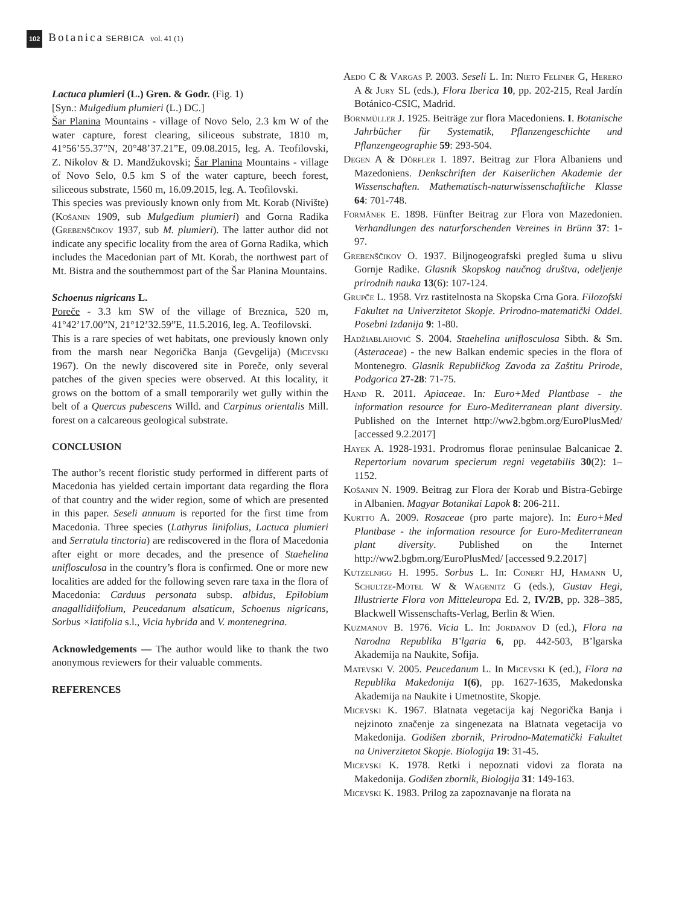102 Botanica SERBICA vol. 41 (1)
Lactuca plumieri (L.) Gren. & Godr. (Fig. 1)
[Syn.: Mulgedium plumieri (L.) DC.]
Šar Planina Mountains - village of Novo Selo, 2.3 km W of the water capture, forest clearing, siliceous substrate, 1810 m, 41°56’55.37”N, 20°48’37.21”E, 09.08.2015, leg. A. Teofilovski, Z. Nikolov & D. Mandžukovski; Šar Planina Mountains - village of Novo Selo, 0.5 km S of the water capture, beech forest, siliceous substrate, 1560 m, 16.09.2015, leg. A. Teofilovski.
This species was previously known only from Mt. Korab (Nivište) (Košanin 1909, sub Mulgedium plumieri) and Gorna Radika (Grebenščikov 1937, sub M. plumieri). The latter author did not indicate any specific locality from the area of Gorna Radika, which includes the Macedonian part of Mt. Korab, the northwest part of Mt. Bistra and the southernmost part of the Šar Planina Mountains.
Schoenus nigricans L.
Poreče - 3.3 km SW of the village of Breznica, 520 m, 41°42’17.00”N, 21°12’32.59”E, 11.5.2016, leg. A. Teofilovski.
This is a rare species of wet habitats, one previously known only from the marsh near Negorička Banja (Gevgelija) (Micevski 1967). On the newly discovered site in Poreče, only several patches of the given species were observed. At this locality, it grows on the bottom of a small temporarily wet gully within the belt of a Quercus pubescens Willd. and Carpinus orientalis Mill. forest on a calcareous geological substrate.
CONCLUSION
The author’s recent floristic study performed in different parts of Macedonia has yielded certain important data regarding the flora of that country and the wider region, some of which are presented in this paper. Seseli annuum is reported for the first time from Macedonia. Three species (Lathyrus linifolius, Lactuca plumieri and Serratula tinctoria) are rediscovered in the flora of Macedonia after eight or more decades, and the presence of Staehelina uniflosculosa in the country’s flora is confirmed. One or more new localities are added for the following seven rare taxa in the flora of Macedonia: Carduus personata subsp. albidus, Epilobium anagallidiifolium, Peucedanum alsaticum, Schoenus nigricans, Sorbus ×latifolia s.l., Vicia hybrida and V. montenegrina.
Acknowledgements — The author would like to thank the two anonymous reviewers for their valuable comments.
REFERENCES
Aedo C & Vargas P. 2003. Seseli L. In: Nieto Feliner G, Herero A & Jury SL (eds.), Flora Iberica 10, pp. 202-215, Real Jardín Botánico-CSIC, Madrid.
Bornmüller J. 1925. Beiträge zur flora Macedoniens. I. Botanische Jahrbücher für Systematik, Pflanzengeschichte und Pflanzengeographie 59: 293-504.
Degen A & Dörfler I. 1897. Beitrag zur Flora Albaniens und Mazedoniens. Denkschriften der Kaiserlichen Akademie der Wissenschaften. Mathematisch-naturwissenschaftliche Klasse 64: 701-748.
Formânek E. 1898. Fünfter Beitrag zur Flora von Mazedonien. Verhandlungen des naturforschenden Vereines in Brünn 37: 1-97.
Grebenščikov O. 1937. Biljnogeografski pregled šuma u slivu Gornje Radike. Glasnik Skopskog naučnog društva, odeljenje prirodnih nauka 13(6): 107-124.
Grupče L. 1958. Vrz rastitelnosta na Skopska Crna Gora. Filozofski Fakultet na Univerzitetot Skopje. Prirodno-matematički Oddel. Posebni Izdanija 9: 1-80.
Hadžiablahović S. 2004. Staehelina uniflosculosa Sibth. & Sm. (Asteraceae) - the new Balkan endemic species in the flora of Montenegro. Glasnik Republičkog Zavoda za Zaštitu Prirode, Podgorica 27-28: 71-75.
Hand R. 2011. Apiaceae. In: Euro+Med Plantbase - the information resource for Euro-Mediterranean plant diversity. Published on the Internet http://ww2.bgbm.org/EuroPlusMed/ [accessed 9.2.2017]
Hayek A. 1928-1931. Prodromus florae peninsulae Balcanicae 2. Repertorium novarum specierum regni vegetabilis 30(2): 1–1152.
Košanin N. 1909. Beitrag zur Flora der Korab und Bistra-Gebirge in Albanien. Magyar Botanikai Lapok 8: 206-211.
Kurtto A. 2009. Rosaceae (pro parte majore). In: Euro+Med Plantbase - the information resource for Euro-Mediterranean plant diversity. Published on the Internet http://ww2.bgbm.org/EuroPlusMed/ [accessed 9.2.2017]
Kutzelnigg H. 1995. Sorbus L. In: Conert HJ, Hamann U, Schultze-Motel W & Wagenitz G (eds.), Gustav Hegi, Illustrierte Flora von Mitteleuropa Ed. 2, IV/2B, pp. 328–385, Blackwell Wissenschafts-Verlag, Berlin & Wien.
Kuzmanov B. 1976. Vicia L. In: Jordanov D (ed.), Flora na Narodna Republika B’lgaria 6, pp. 442-503, B’lgarska Akademija na Naukite, Sofija.
Matevski V. 2005. Peucedanum L. In Micevski K (ed.), Flora na Republika Makedonija I(6), pp. 1627-1635, Makedonska Akademija na Naukite i Umetnostite, Skopje.
Micevski K. 1967. Blatnata vegetacija kaj Negorička Banja i nejzinoto značenje za singenezata na Blatnata vegetacija vo Makedonija. Godišen zbornik, Prirodno-Matematički Fakultet na Univerzitetot Skopje. Biologija 19: 31-45.
Micevski K. 1978. Retki i nepoznati vidovi za florata na Makedonija. Godišen zbornik, Biologija 31: 149-163.
Micevski K. 1983. Prilog za zapoznavanje na florata na